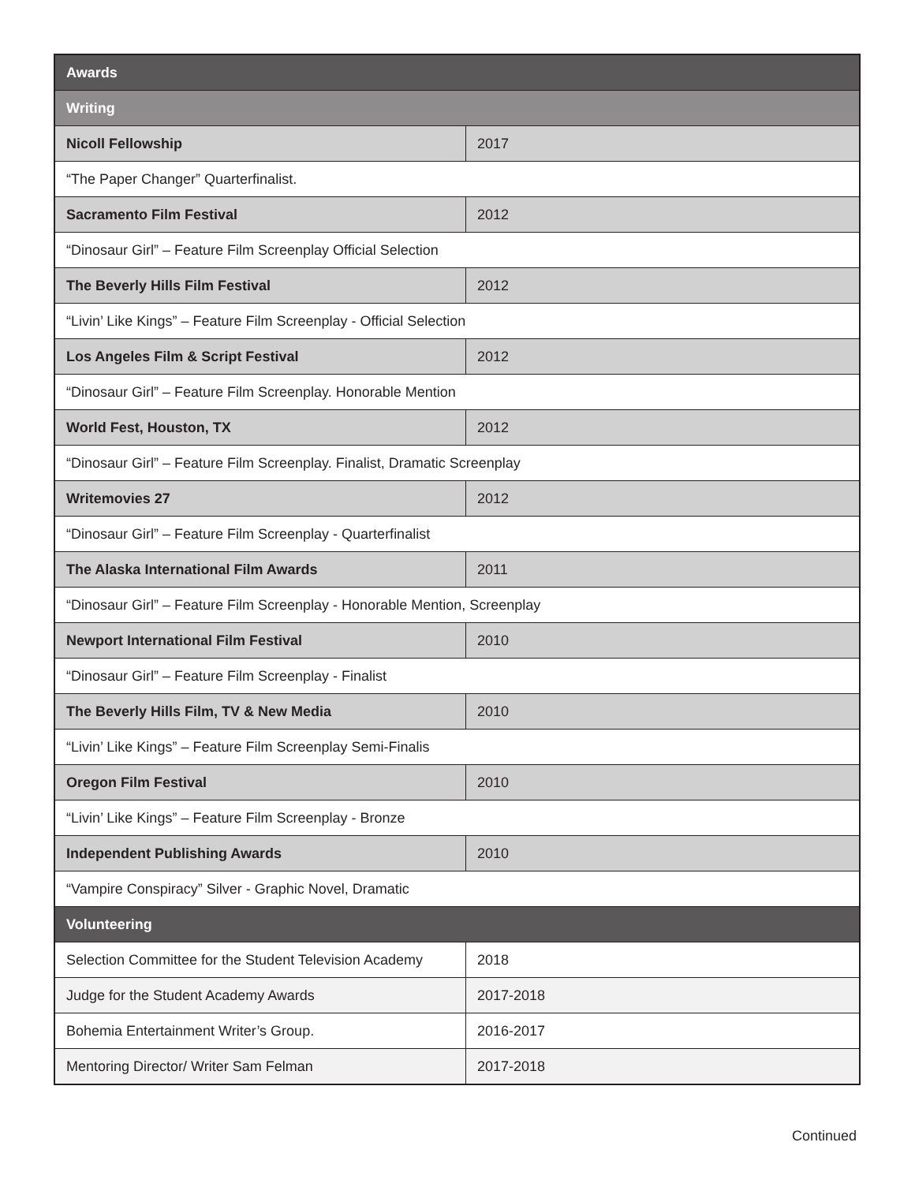| Awards | |
| Writing | |
| Nicoll Fellowship | 2017 |
| “The Paper Changer” Quarterfinalist. | |
| Sacramento Film Festival | 2012 |
| “Dinosaur Girl” – Feature Film Screenplay Official Selection | |
| The Beverly Hills Film Festival | 2012 |
| “Livin’ Like Kings” – Feature Film Screenplay - Official Selection | |
| Los Angeles Film & Script Festival | 2012 |
| “Dinosaur Girl” – Feature Film Screenplay. Honorable Mention | |
| World Fest, Houston, TX | 2012 |
| “Dinosaur Girl” – Feature Film Screenplay. Finalist, Dramatic Screenplay | |
| Writemovies 27 | 2012 |
| “Dinosaur Girl” – Feature Film Screenplay - Quarterfinalist | |
| The Alaska International Film Awards | 2011 |
| “Dinosaur Girl” – Feature Film Screenplay - Honorable Mention, Screenplay | |
| Newport International Film Festival | 2010 |
| “Dinosaur Girl” – Feature Film Screenplay - Finalist | |
| The Beverly Hills Film, TV & New Media | 2010 |
| “Livin’ Like Kings” – Feature Film Screenplay Semi-Finalis | |
| Oregon Film Festival | 2010 |
| “Livin’ Like Kings” – Feature Film Screenplay - Bronze | |
| Independent Publishing Awards | 2010 |
| “Vampire Conspiracy” Silver - Graphic Novel, Dramatic | |
| Volunteering | |
| Selection Committee for the Student Television Academy | 2018 |
| Judge for the Student Academy Awards | 2017-2018 |
| Bohemia Entertainment Writer’s Group. | 2016-2017 |
| Mentoring Director/ Writer Sam Felman | 2017-2018 |
Continued